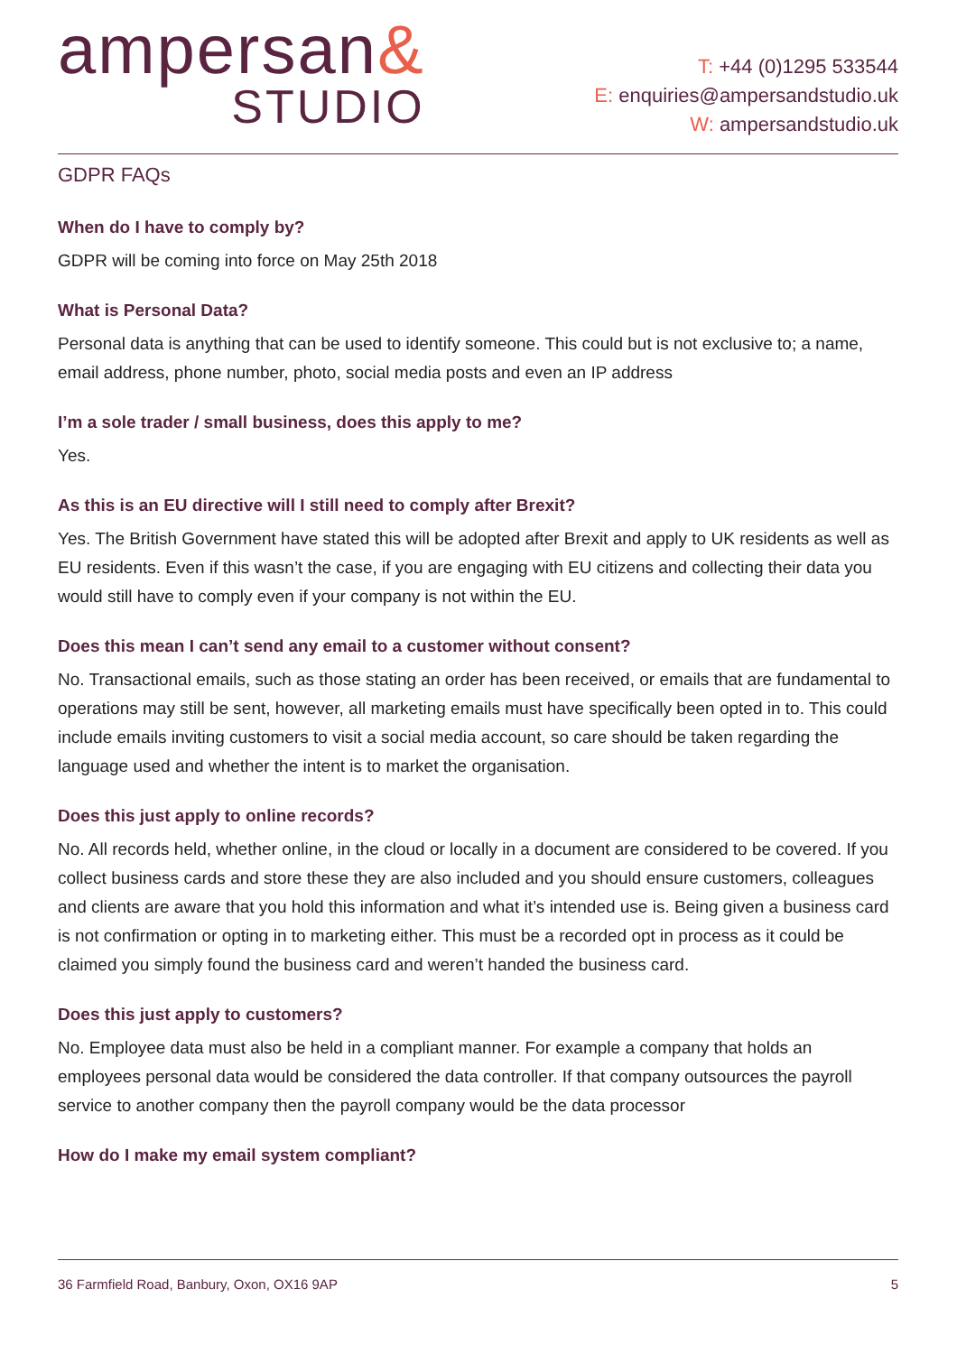ampersan&
STUDIO
T: +44 (0)1295 533544
E: enquiries@ampersandstudio.uk
W: ampersandstudio.uk
GDPR FAQs
When do I have to comply by?
GDPR will be coming into force on May 25th 2018
What is Personal Data?
Personal data is anything that can be used to identify someone. This could but is not exclusive to; a name, email address, phone number, photo, social media posts and even an IP address
I’m a sole trader / small business, does this apply to me?
Yes.
As this is an EU directive will I still need to comply after Brexit?
Yes. The British Government have stated this will be adopted after Brexit and apply to UK residents as well as EU residents. Even if this wasn’t the case, if you are engaging with EU citizens and collecting their data you would still have to comply even if your company is not within the EU.
Does this mean I can’t send any email to a customer without consent?
No. Transactional emails, such as those stating an order has been received, or emails that are fundamental to operations may still be sent, however, all marketing emails must have specifically been opted in to. This could include emails inviting customers to visit a social media account, so care should be taken regarding the language used and whether the intent is to market the organisation.
Does this just apply to online records?
No. All records held, whether online, in the cloud or locally in a document are considered to be covered. If you collect business cards and store these they are also included and you should ensure customers, colleagues and clients are aware that you hold this information and what it’s intended use is. Being given a business card is not confirmation or opting in to marketing either. This must be a recorded opt in process as it could be claimed you simply found the business card and weren’t handed the business card.
Does this just apply to customers?
No. Employee data must also be held in a compliant manner. For example a company that holds an employees personal data would be considered the data controller. If that company outsources the payroll service to another company then the payroll company would be the data processor
How do I make my email system compliant?
36 Farmfield Road, Banbury, Oxon, OX16 9AP 5